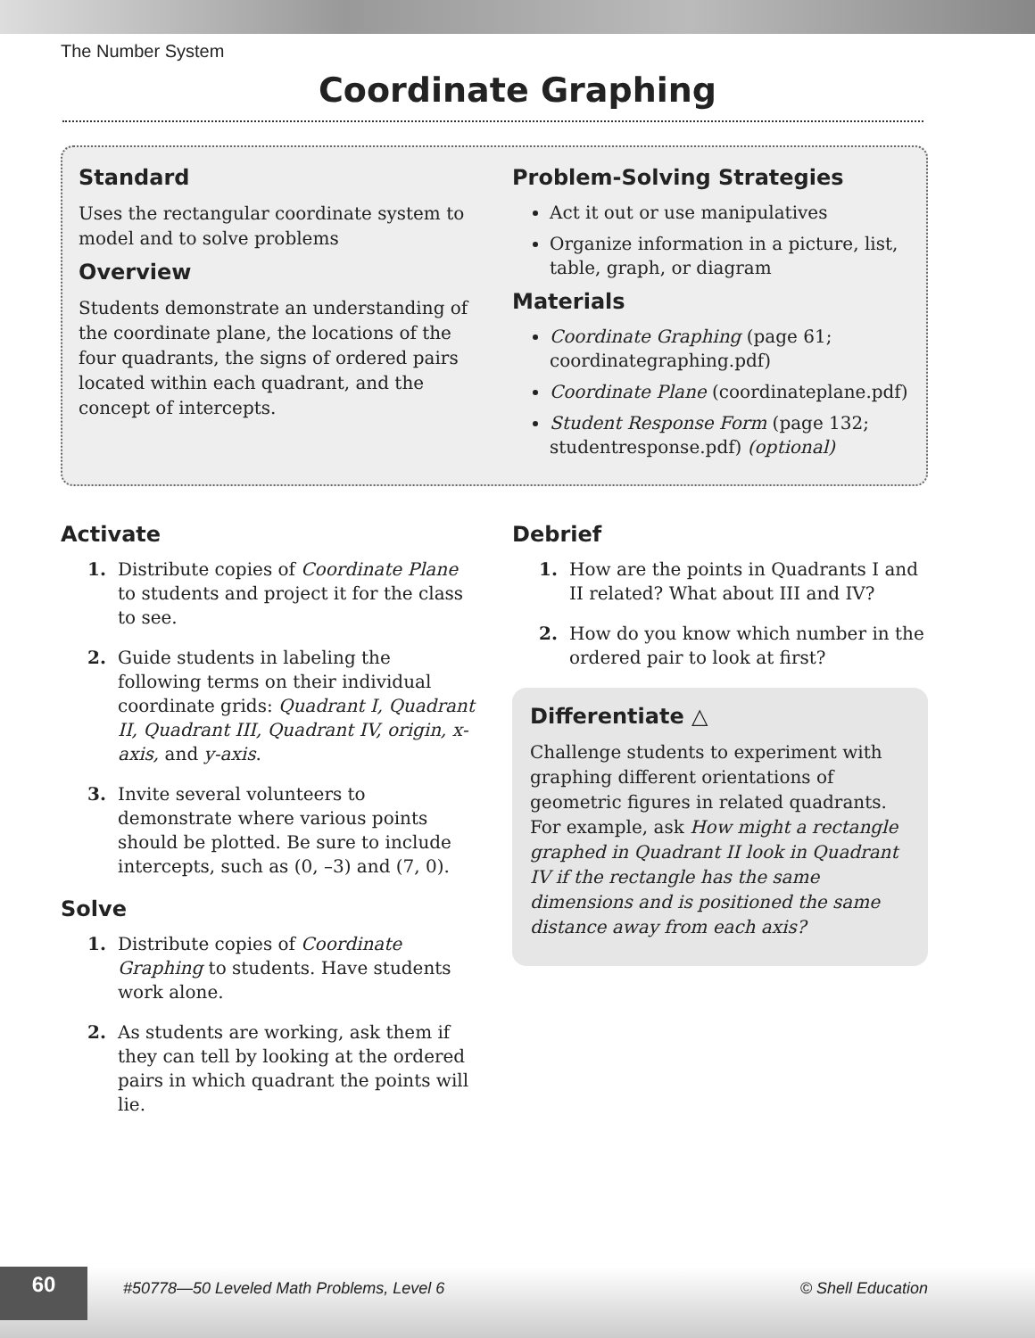The Number System
Coordinate Graphing
Standard
Uses the rectangular coordinate system to model and to solve problems
Overview
Students demonstrate an understanding of the coordinate plane, the locations of the four quadrants, the signs of ordered pairs located within each quadrant, and the concept of intercepts.
Problem-Solving Strategies
Act it out or use manipulatives
Organize information in a picture, list, table, graph, or diagram
Materials
Coordinate Graphing (page 61; coordinategraphing.pdf)
Coordinate Plane (coordinateplane.pdf)
Student Response Form (page 132; studentresponse.pdf) (optional)
Activate
1. Distribute copies of Coordinate Plane to students and project it for the class to see.
2. Guide students in labeling the following terms on their individual coordinate grids: Quadrant I, Quadrant II, Quadrant III, Quadrant IV, origin, x-axis, and y-axis.
3. Invite several volunteers to demonstrate where various points should be plotted. Be sure to include intercepts, such as (0, –3) and (7, 0).
Solve
1. Distribute copies of Coordinate Graphing to students. Have students work alone.
2. As students are working, ask them if they can tell by looking at the ordered pairs in which quadrant the points will lie.
Debrief
1. How are the points in Quadrants I and II related? What about III and IV?
2. How do you know which number in the ordered pair to look at first?
Differentiate △
Challenge students to experiment with graphing different orientations of geometric figures in related quadrants. For example, ask How might a rectangle graphed in Quadrant II look in Quadrant IV if the rectangle has the same dimensions and is positioned the same distance away from each axis?
60
#50778—50 Leveled Math Problems, Level 6
© Shell Education